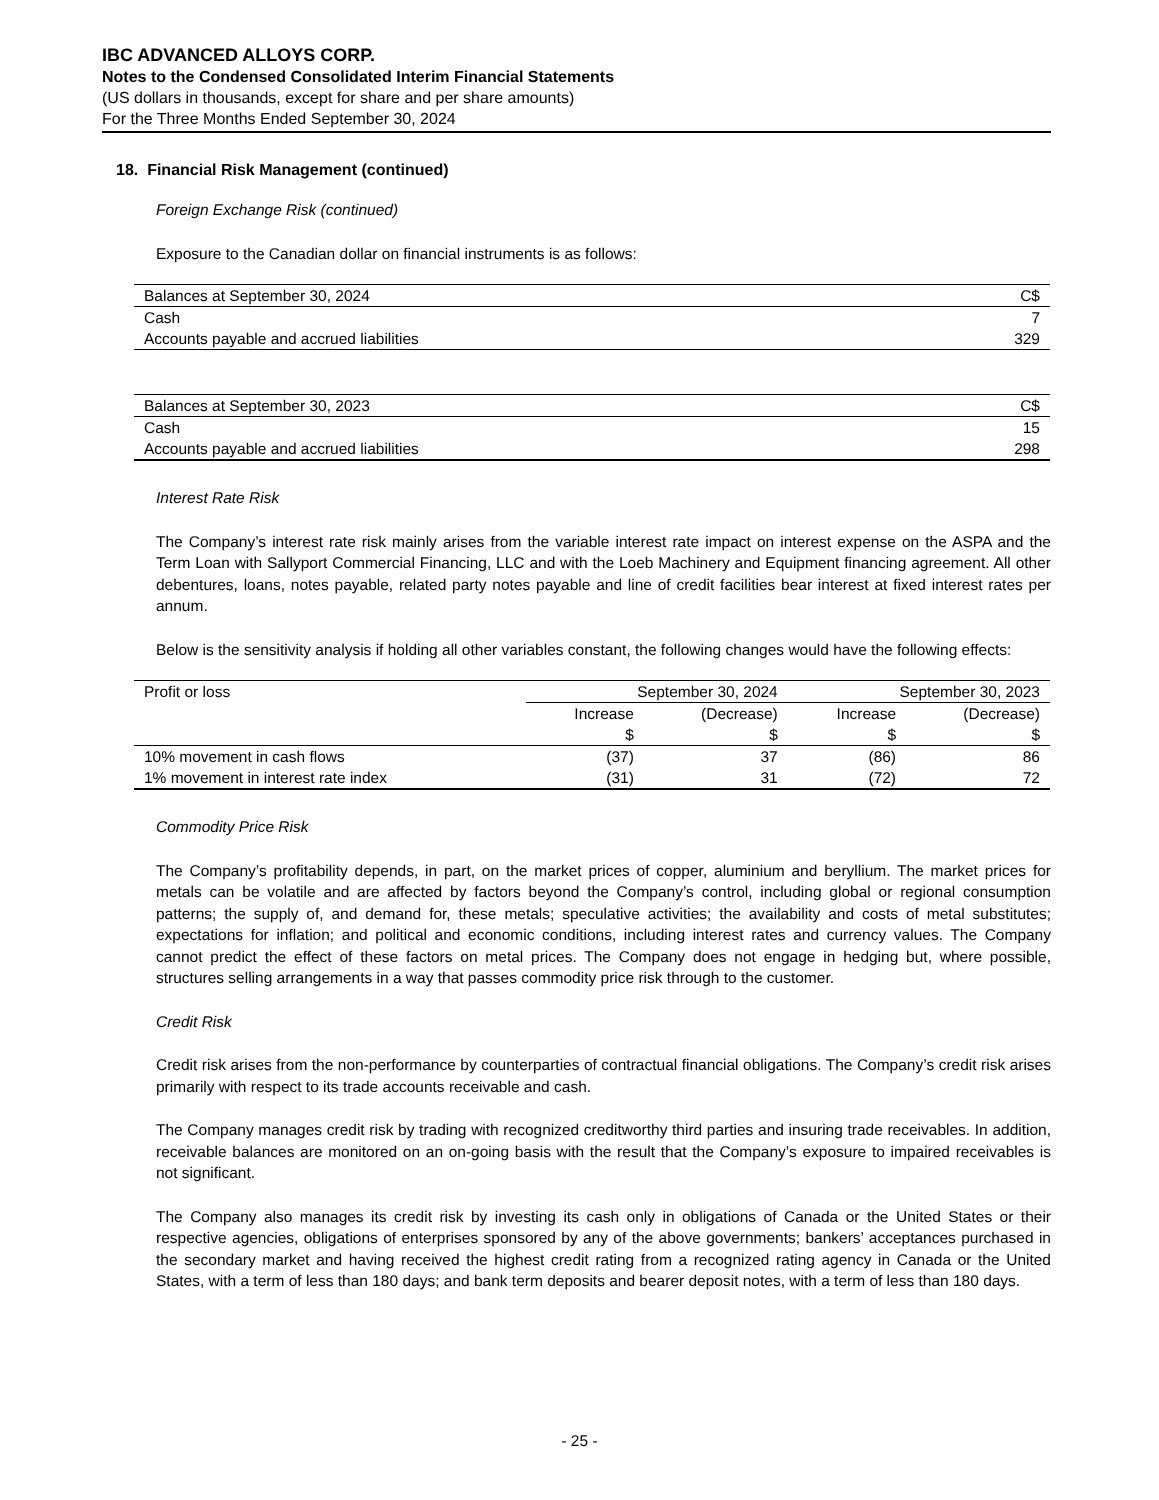IBC ADVANCED ALLOYS CORP.
Notes to the Condensed Consolidated Interim Financial Statements
(US dollars in thousands, except for share and per share amounts)
For the Three Months Ended September 30, 2024
18. Financial Risk Management (continued)
Foreign Exchange Risk (continued)
Exposure to the Canadian dollar on financial instruments is as follows:
| Balances at September 30, 2024 | C$ |
| Cash | 7 |
| Accounts payable and accrued liabilities | 329 |
| Balances at September 30, 2023 | C$ |
| Cash | 15 |
| Accounts payable and accrued liabilities | 298 |
Interest Rate Risk
The Company’s interest rate risk mainly arises from the variable interest rate impact on interest expense on the ASPA and the Term Loan with Sallyport Commercial Financing, LLC and with the Loeb Machinery and Equipment financing agreement. All other debentures, loans, notes payable, related party notes payable and line of credit facilities bear interest at fixed interest rates per annum.
Below is the sensitivity analysis if holding all other variables constant, the following changes would have the following effects:
| Profit or loss | September 30, 2024 | | September 30, 2023 | |
| --- | --- | --- | --- | --- |
| | Increase | (Decrease) | Increase | (Decrease) |
| | $ | $ | $ | $ |
| 10% movement in cash flows | (37) | 37 | (86) | 86 |
| 1% movement in interest rate index | (31) | 31 | (72) | 72 |
Commodity Price Risk
The Company’s profitability depends, in part, on the market prices of copper, aluminium and beryllium. The market prices for metals can be volatile and are affected by factors beyond the Company’s control, including global or regional consumption patterns; the supply of, and demand for, these metals; speculative activities; the availability and costs of metal substitutes; expectations for inflation; and political and economic conditions, including interest rates and currency values. The Company cannot predict the effect of these factors on metal prices. The Company does not engage in hedging but, where possible, structures selling arrangements in a way that passes commodity price risk through to the customer.
Credit Risk
Credit risk arises from the non-performance by counterparties of contractual financial obligations. The Company’s credit risk arises primarily with respect to its trade accounts receivable and cash.
The Company manages credit risk by trading with recognized creditworthy third parties and insuring trade receivables. In addition, receivable balances are monitored on an on-going basis with the result that the Company’s exposure to impaired receivables is not significant.
The Company also manages its credit risk by investing its cash only in obligations of Canada or the United States or their respective agencies, obligations of enterprises sponsored by any of the above governments; bankers’ acceptances purchased in the secondary market and having received the highest credit rating from a recognized rating agency in Canada or the United States, with a term of less than 180 days; and bank term deposits and bearer deposit notes, with a term of less than 180 days.
- 25 -